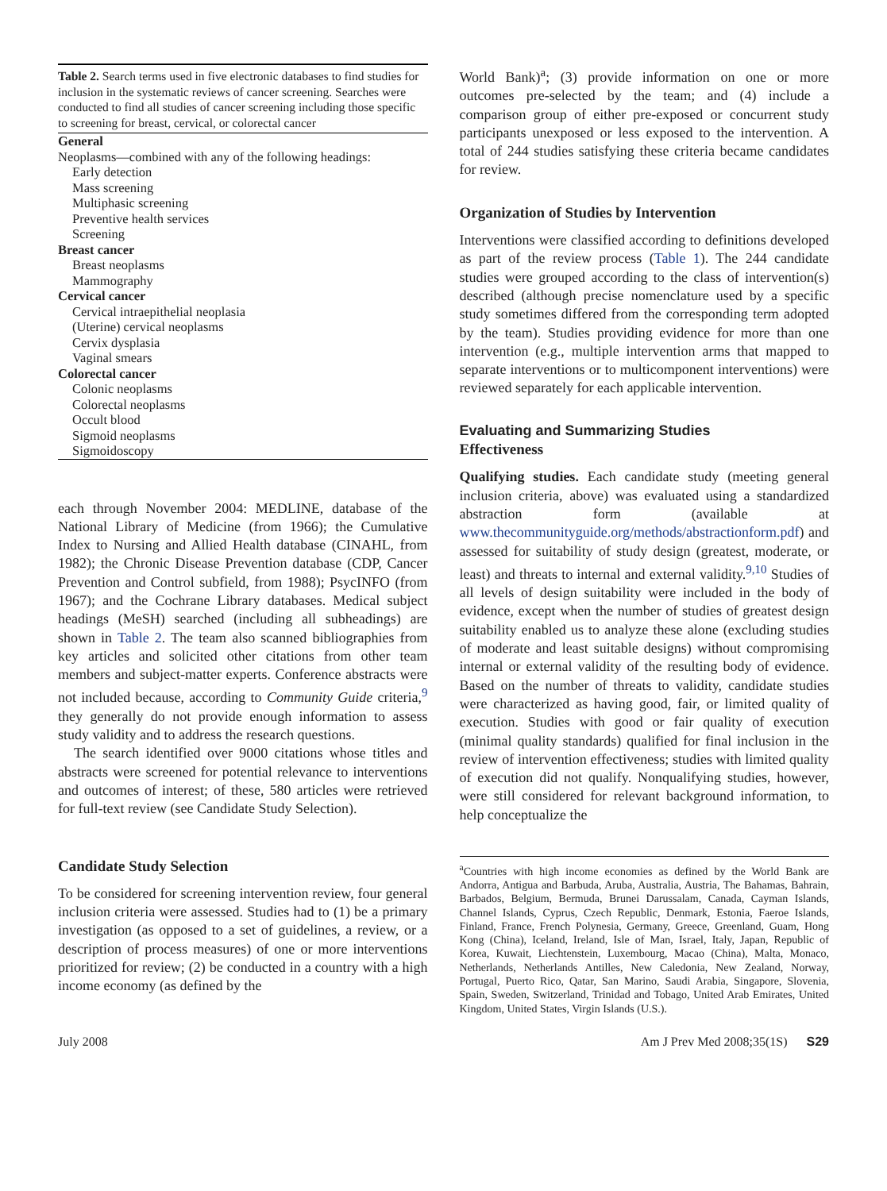Table 2. Search terms used in five electronic databases to find studies for inclusion in the systematic reviews of cancer screening. Searches were conducted to find all studies of cancer screening including those specific to screening for breast, cervical, or colorectal cancer
| General |
| --- |
| Neoplasms—combined with any of the following headings: |
| Early detection |
| Mass screening |
| Multiphasic screening |
| Preventive health services |
| Screening |
| Breast cancer |
| Breast neoplasms |
| Mammography |
| Cervical cancer |
| Cervical intraepithelial neoplasia |
| (Uterine) cervical neoplasms |
| Cervix dysplasia |
| Vaginal smears |
| Colorectal cancer |
| Colonic neoplasms |
| Colorectal neoplasms |
| Occult blood |
| Sigmoid neoplasms |
| Sigmoidoscopy |
each through November 2004: MEDLINE, database of the National Library of Medicine (from 1966); the Cumulative Index to Nursing and Allied Health database (CINAHL, from 1982); the Chronic Disease Prevention database (CDP, Cancer Prevention and Control subfield, from 1988); PsycINFO (from 1967); and the Cochrane Library databases. Medical subject headings (MeSH) searched (including all subheadings) are shown in Table 2. The team also scanned bibliographies from key articles and solicited other citations from other team members and subject-matter experts. Conference abstracts were not included because, according to Community Guide criteria,<sup>9</sup> they generally do not provide enough information to assess study validity and to address the research questions.
The search identified over 9000 citations whose titles and abstracts were screened for potential relevance to interventions and outcomes of interest; of these, 580 articles were retrieved for full-text review (see Candidate Study Selection).
Candidate Study Selection
To be considered for screening intervention review, four general inclusion criteria were assessed. Studies had to (1) be a primary investigation (as opposed to a set of guidelines, a review, or a description of process measures) of one or more interventions prioritized for review; (2) be conducted in a country with a high income economy (as defined by the
World Bank)<sup>a</sup>; (3) provide information on one or more outcomes pre-selected by the team; and (4) include a comparison group of either pre-exposed or concurrent study participants unexposed or less exposed to the intervention. A total of 244 studies satisfying these criteria became candidates for review.
Organization of Studies by Intervention
Interventions were classified according to definitions developed as part of the review process (Table 1). The 244 candidate studies were grouped according to the class of intervention(s) described (although precise nomenclature used by a specific study sometimes differed from the corresponding term adopted by the team). Studies providing evidence for more than one intervention (e.g., multiple intervention arms that mapped to separate interventions or to multicomponent interventions) were reviewed separately for each applicable intervention.
Evaluating and Summarizing Studies
Effectiveness
Qualifying studies. Each candidate study (meeting general inclusion criteria, above) was evaluated using a standardized abstraction form (available at www.thecommunityguide.org/methods/abstractionform.pdf) and assessed for suitability of study design (greatest, moderate, or least) and threats to internal and external validity.<sup>9,10</sup> Studies of all levels of design suitability were included in the body of evidence, except when the number of studies of greatest design suitability enabled us to analyze these alone (excluding studies of moderate and least suitable designs) without compromising internal or external validity of the resulting body of evidence. Based on the number of threats to validity, candidate studies were characterized as having good, fair, or limited quality of execution. Studies with good or fair quality of execution (minimal quality standards) qualified for final inclusion in the review of intervention effectiveness; studies with limited quality of execution did not qualify. Nonqualifying studies, however, were still considered for relevant background information, to help conceptualize the
<sup>a</sup> Countries with high income economies as defined by the World Bank are Andorra, Antigua and Barbuda, Aruba, Australia, Austria, The Bahamas, Bahrain, Barbados, Belgium, Bermuda, Brunei Darussalam, Canada, Cayman Islands, Channel Islands, Cyprus, Czech Republic, Denmark, Estonia, Faeroe Islands, Finland, France, French Polynesia, Germany, Greece, Greenland, Guam, Hong Kong (China), Iceland, Ireland, Isle of Man, Israel, Italy, Japan, Republic of Korea, Kuwait, Liechtenstein, Luxembourg, Macao (China), Malta, Monaco, Netherlands, Netherlands Antilles, New Caledonia, New Zealand, Norway, Portugal, Puerto Rico, Qatar, San Marino, Saudi Arabia, Singapore, Slovenia, Spain, Sweden, Switzerland, Trinidad and Tobago, United Arab Emirates, United Kingdom, United States, Virgin Islands (U.S.).
July 2008 Am J Prev Med 2008;35(1S) S29